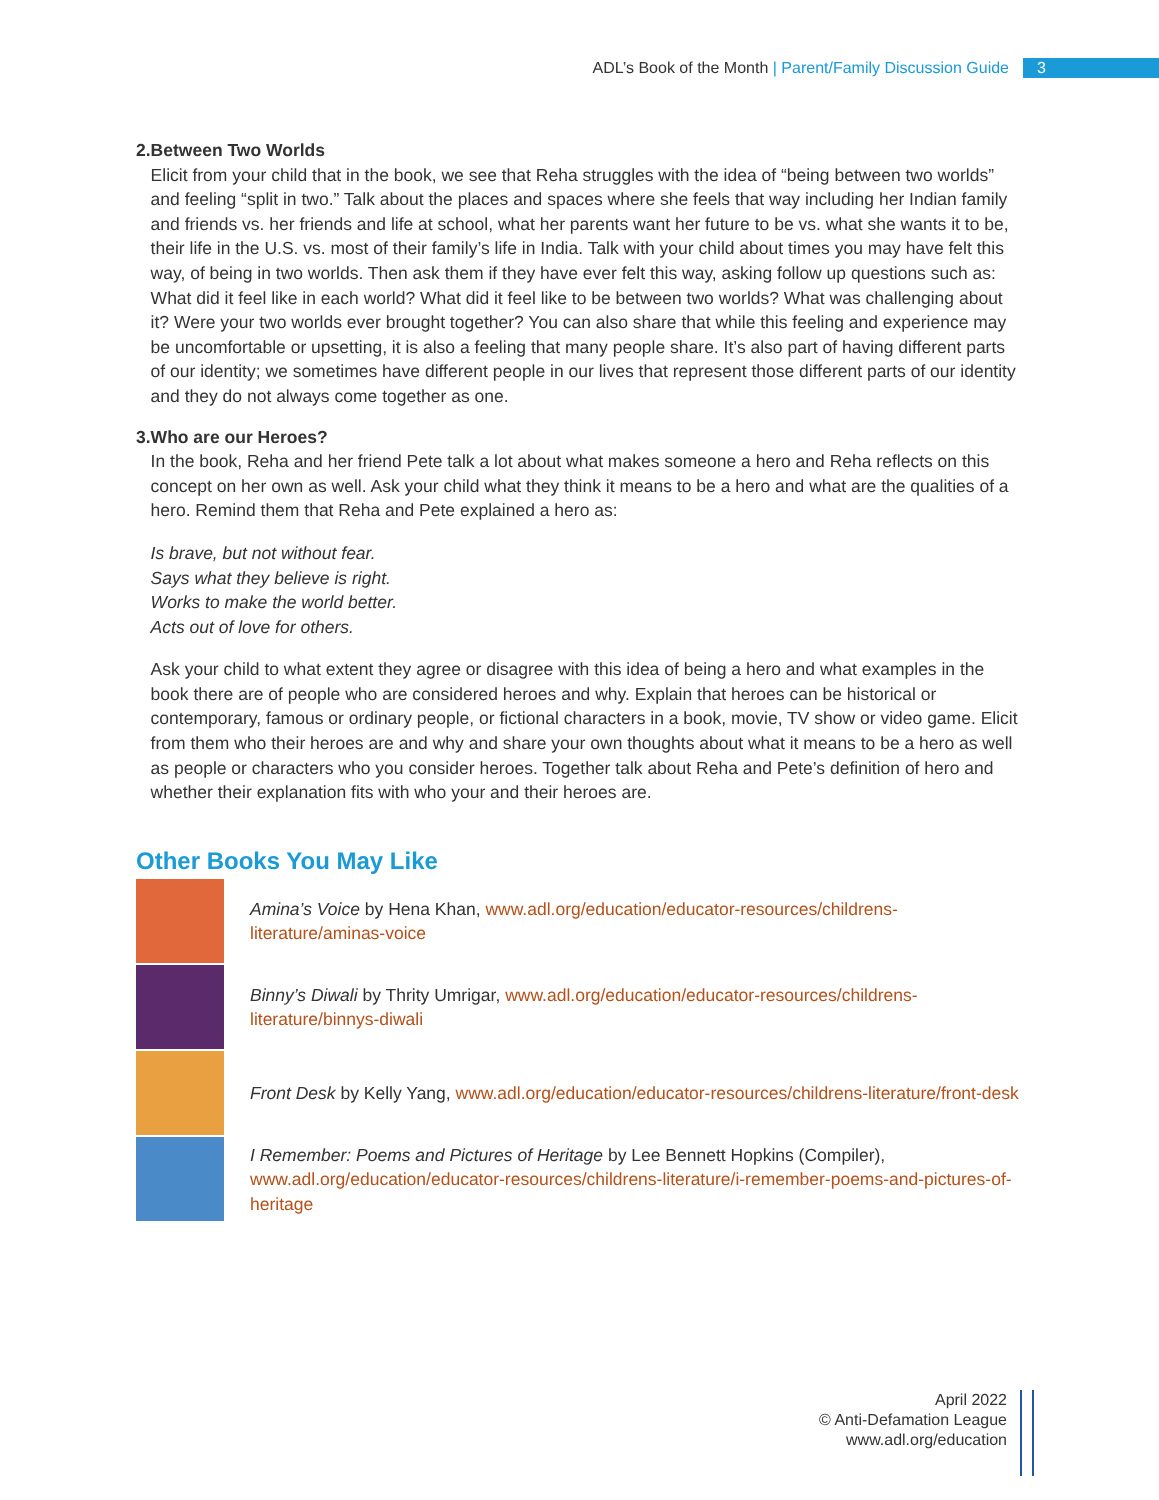ADL’s Book of the Month | Parent/Family Discussion Guide 3
2. Between Two Worlds
Elicit from your child that in the book, we see that Reha struggles with the idea of “being between two worlds” and feeling “split in two.” Talk about the places and spaces where she feels that way including her Indian family and friends vs. her friends and life at school, what her parents want her future to be vs. what she wants it to be, their life in the U.S. vs. most of their family’s life in India. Talk with your child about times you may have felt this way, of being in two worlds. Then ask them if they have ever felt this way, asking follow up questions such as: What did it feel like in each world? What did it feel like to be between two worlds? What was challenging about it? Were your two worlds ever brought together? You can also share that while this feeling and experience may be uncomfortable or upsetting, it is also a feeling that many people share. It’s also part of having different parts of our identity; we sometimes have different people in our lives that represent those different parts of our identity and they do not always come together as one.
3. Who are our Heroes?
In the book, Reha and her friend Pete talk a lot about what makes someone a hero and Reha reflects on this concept on her own as well. Ask your child what they think it means to be a hero and what are the qualities of a hero. Remind them that Reha and Pete explained a hero as:
Is brave, but not without fear.
Says what they believe is right.
Works to make the world better.
Acts out of love for others.
Ask your child to what extent they agree or disagree with this idea of being a hero and what examples in the book there are of people who are considered heroes and why. Explain that heroes can be historical or contemporary, famous or ordinary people, or fictional characters in a book, movie, TV show or video game. Elicit from them who their heroes are and why and share your own thoughts about what it means to be a hero as well as people or characters who you consider heroes. Together talk about Reha and Pete’s definition of hero and whether their explanation fits with who your and their heroes are.
Other Books You May Like
Amina’s Voice by Hena Khan, www.adl.org/education/educator-resources/childrens-literature/aminas-voice
Binny’s Diwali by Thrity Umrigar, www.adl.org/education/educator-resources/childrens-literature/binnys-diwali
Front Desk by Kelly Yang, www.adl.org/education/educator-resources/childrens-literature/front-desk
I Remember: Poems and Pictures of Heritage by Lee Bennett Hopkins (Compiler), www.adl.org/education/educator-resources/childrens-literature/i-remember-poems-and-pictures-of-heritage
April 2022
© Anti-Defamation League
www.adl.org/education